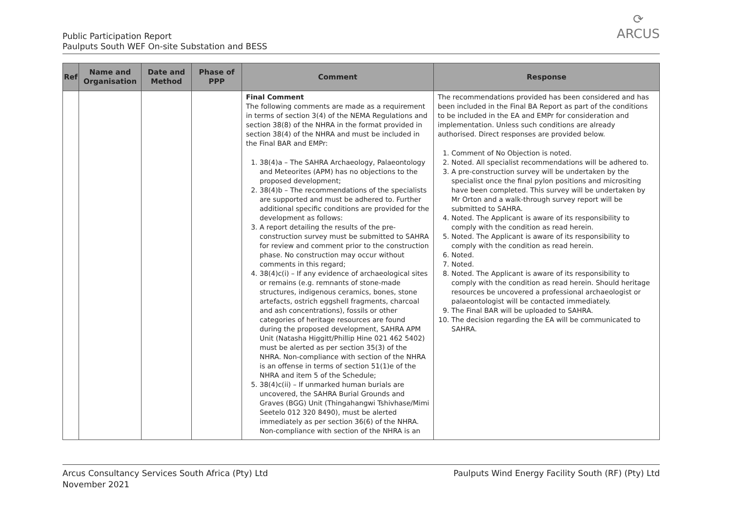⟳
ARCUS
Public Participation Report
Paulputs South WEF On-site Substation and BESS
| Ref | Name and Organisation | Date and Method | Phase of PPP | Comment | Response |
| --- | --- | --- | --- | --- | --- |
| | | | | Final Comment The following comments are made as a requirement in terms of section 3(4) of the NEMA Regulations and section 38(8) of the NHRA in the format provided in section 38(4) of the NHRA and must be included in the Final BAR and EMPr: 1. 38(4)a – The SAHRA Archaeology, Palaeontology and Meteorites (APM) has no objections to the proposed development; 2. 38(4)b – The recommendations of the specialists are supported and must be adhered to. Further additional specific conditions are provided for the development as follows: 3. A report detailing the results of the pre-construction survey must be submitted to SAHRA for review and comment prior to the construction phase. No construction may occur without comments in this regard; 4. 38(4)c(i) – If any evidence of archaeological sites or remains (e.g. remnants of stone-made structures, indigenous ceramics, bones, stone artefacts, ostrich eggshell fragments, charcoal and ash concentrations), fossils or other categories of heritage resources are found during the proposed development, SAHRA APM Unit (Natasha Higgitt/Phillip Hine 021 462 5402) must be alerted as per section 35(3) of the NHRA. Non-compliance with section of the NHRA is an offense in terms of section 51(1)e of the NHRA and item 5 of the Schedule; 5. 38(4)c(ii) – If unmarked human burials are uncovered, the SAHRA Burial Grounds and Graves (BGG) Unit (Thingahangwi Tshivhase/Mimi Seetelo 012 320 8490), must be alerted immediately as per section 36(6) of the NHRA. Non-compliance with section of the NHRA is an | The recommendations provided has been considered and has been included in the Final BA Report as part of the conditions to be included in the EA and EMPr for consideration and implementation. Unless such conditions are already authorised. Direct responses are provided below. 1. Comment of No Objection is noted. 2. Noted. All specialist recommendations will be adhered to. 3. A pre-construction survey will be undertaken by the specialist once the final pylon positions and micrositing have been completed. This survey will be undertaken by Mr Orton and a walk-through survey report will be submitted to SAHRA. 4. Noted. The Applicant is aware of its responsibility to comply with the condition as read herein. 5. Noted. The Applicant is aware of its responsibility to comply with the condition as read herein. 6. Noted. 7. Noted. 8. Noted. The Applicant is aware of its responsibility to comply with the condition as read herein. Should heritage resources be uncovered a professional archaeologist or palaeontologist will be contacted immediately. 9. The Final BAR will be uploaded to SAHRA. 10. The decision regarding the EA will be communicated to SAHRA. |
Arcus Consultancy Services South Africa (Pty) Ltd
November 2021
Paulputs Wind Energy Facility South (RF) (Pty) Ltd